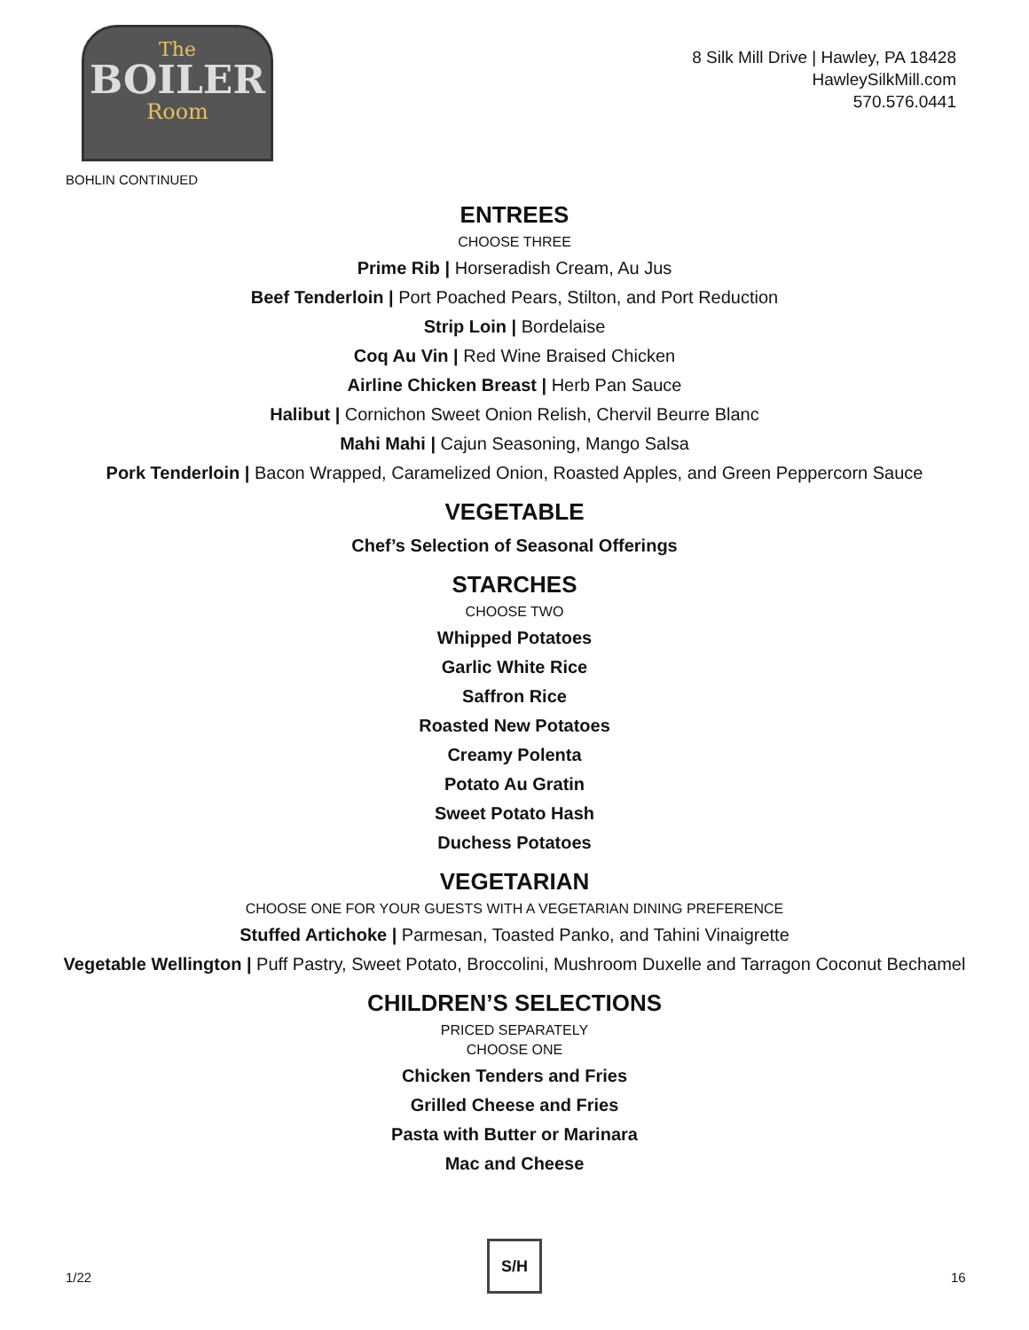The
BOILER
Room
8 Silk Mill Drive | Hawley, PA 18428
HawleySilkMill.com
570.576.0441
BOHLIN CONTINUED
ENTREES
CHOOSE THREE
Prime Rib | Horseradish Cream, Au Jus
Beef Tenderloin | Port Poached Pears, Stilton, and Port Reduction
Strip Loin | Bordelaise
Coq Au Vin | Red Wine Braised Chicken
Airline Chicken Breast | Herb Pan Sauce
Halibut | Cornichon Sweet Onion Relish, Chervil Beurre Blanc
Mahi Mahi | Cajun Seasoning, Mango Salsa
Pork Tenderloin | Bacon Wrapped, Caramelized Onion, Roasted Apples, and Green Peppercorn Sauce
VEGETABLE
Chef’s Selection of Seasonal Offerings
STARCHES
CHOOSE TWO
Whipped Potatoes
Garlic White Rice
Saffron Rice
Roasted New Potatoes
Creamy Polenta
Potato Au Gratin
Sweet Potato Hash
Duchess Potatoes
VEGETARIAN
CHOOSE ONE FOR YOUR GUESTS WITH A VEGETARIAN DINING PREFERENCE
Stuffed Artichoke | Parmesan, Toasted Panko, and Tahini Vinaigrette
Vegetable Wellington | Puff Pastry, Sweet Potato, Broccolini, Mushroom Duxelle and Tarragon Coconut Bechamel
CHILDREN’S SELECTIONS
PRICED SEPARATELY
CHOOSE ONE
Chicken Tenders and Fries
Grilled Cheese and Fries
Pasta with Butter or Marinara
Mac and Cheese
1/22
S/H
16